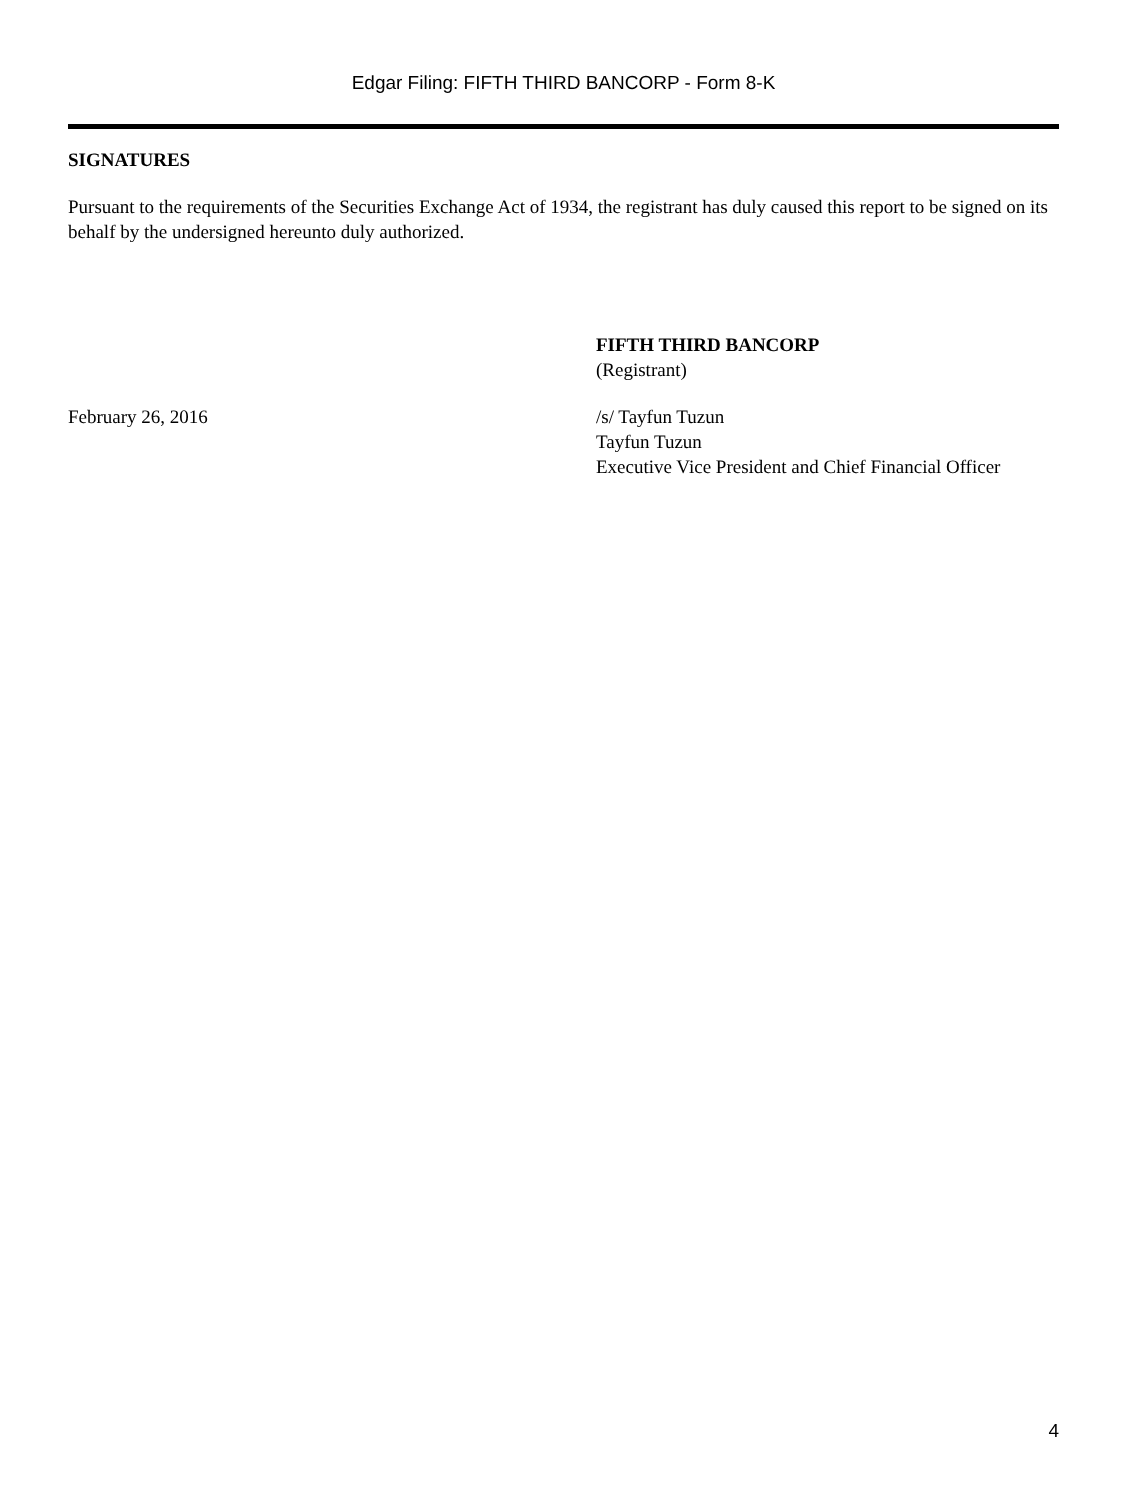Edgar Filing: FIFTH THIRD BANCORP - Form 8-K
SIGNATURES
Pursuant to the requirements of the Securities Exchange Act of 1934, the registrant has duly caused this report to be signed on its behalf by the undersigned hereunto duly authorized.
FIFTH THIRD BANCORP
(Registrant)
February 26, 2016 /s/ Tayfun Tuzun
Tayfun Tuzun
Executive Vice President and Chief Financial Officer
4